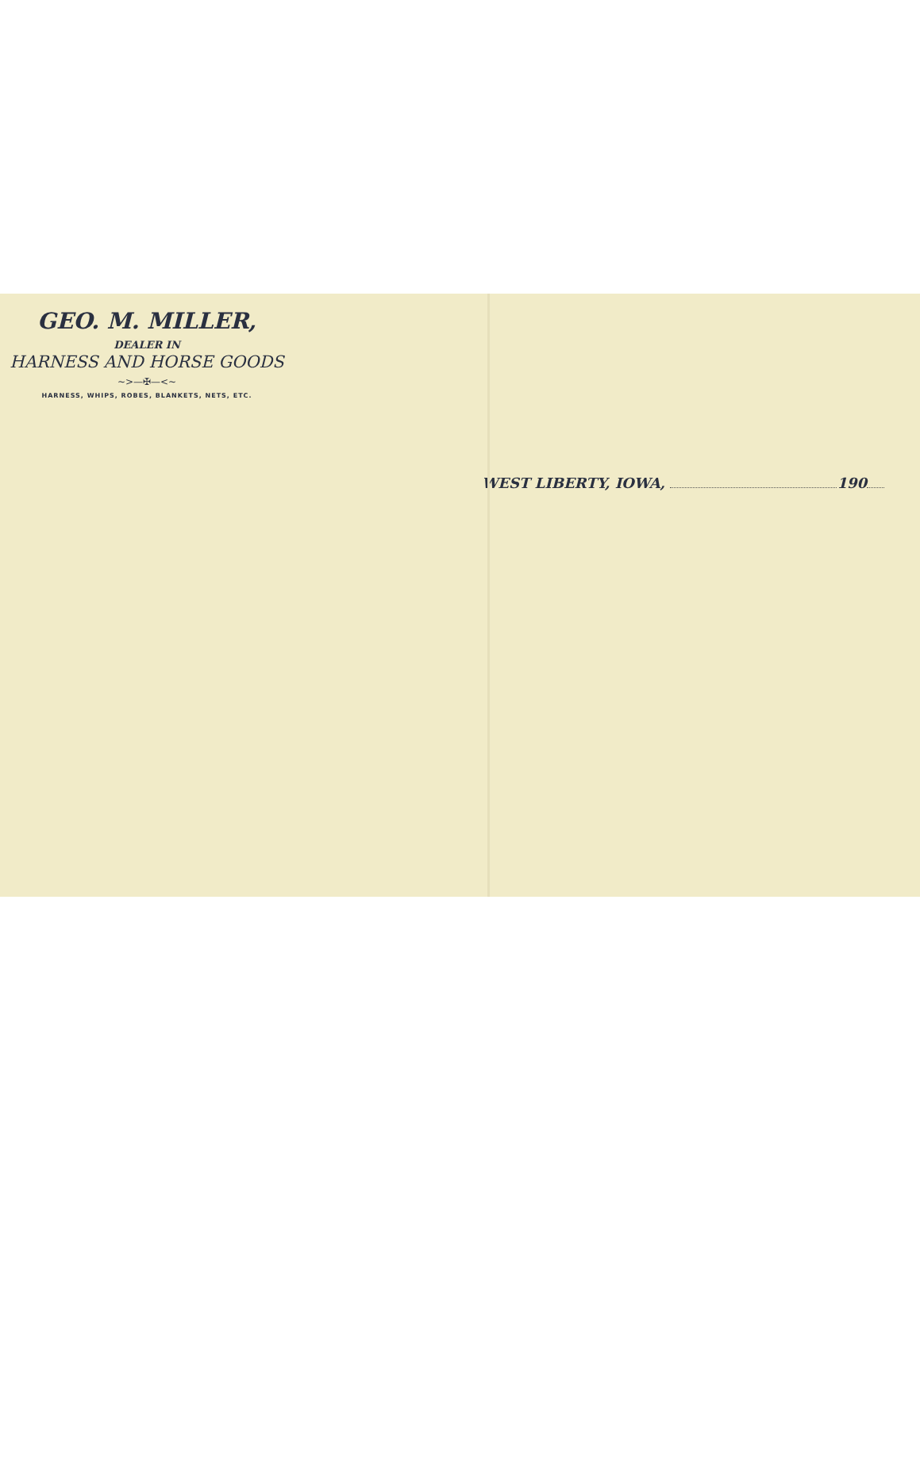GEO. M. MILLER,
DEALER IN
HARNESS AND HORSE GOODS
~>—✠—<~
HARNESS, WHIPS, ROBES, BLANKETS, NETS, ETC.
WEST LIBERTY, IOWA, 190